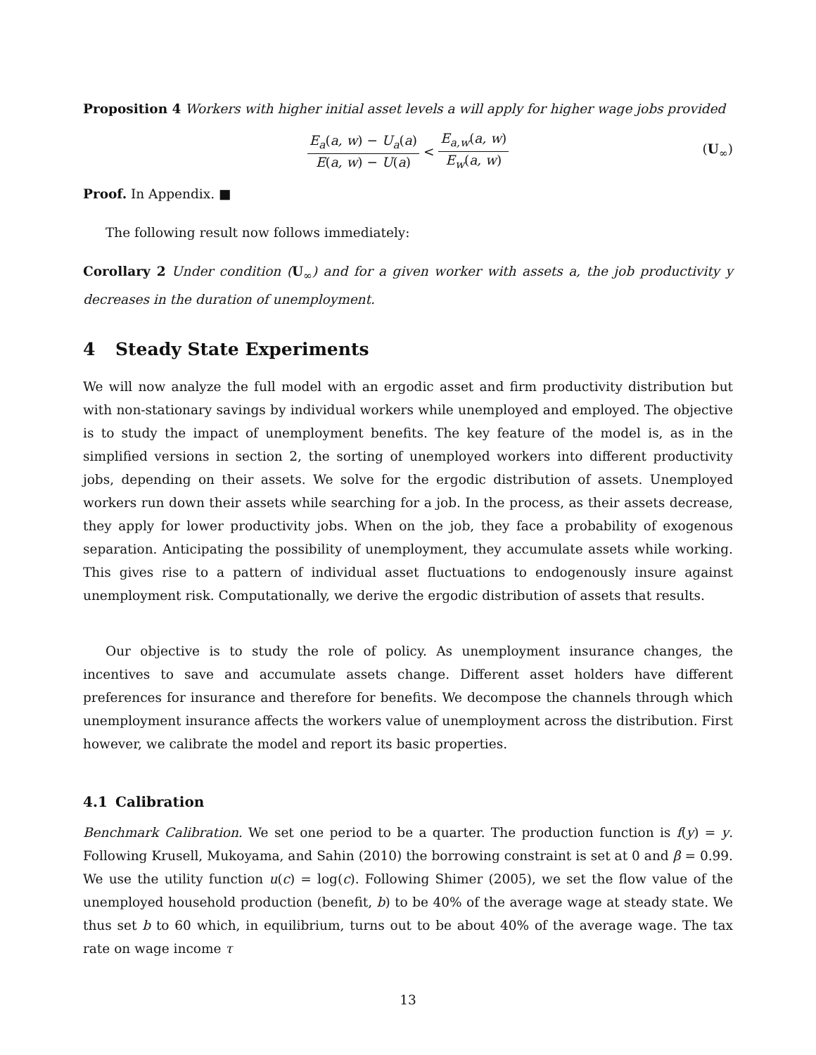Proposition 4 Workers with higher initial asset levels a will apply for higher wage jobs provided
E<sub>a</sub>(a, w) − U<sub>a</sub>(a) E(a, w) − U(a) < E<sub>a,w</sub>(a, w) E<sub>w</sub>(a, w) (U<sub>∞</sub>)
Proof. In Appendix. ■
The following result now follows immediately:
Corollary 2 Under condition (U<sub>∞</sub>) and for a given worker with assets a, the job productivity y decreases in the duration of unemployment.
4 Steady State Experiments
We will now analyze the full model with an ergodic asset and firm productivity distribution but with non-stationary savings by individual workers while unemployed and employed. The objective is to study the impact of unemployment benefits. The key feature of the model is, as in the simplified versions in section 2, the sorting of unemployed workers into different productivity jobs, depending on their assets. We solve for the ergodic distribution of assets. Unemployed workers run down their assets while searching for a job. In the process, as their assets decrease, they apply for lower productivity jobs. When on the job, they face a probability of exogenous separation. Anticipating the possibility of unemployment, they accumulate assets while working. This gives rise to a pattern of individual asset fluctuations to endogenously insure against unemployment risk. Computationally, we derive the ergodic distribution of assets that results.
Our objective is to study the role of policy. As unemployment insurance changes, the incentives to save and accumulate assets change. Different asset holders have different preferences for insurance and therefore for benefits. We decompose the channels through which unemployment insurance affects the workers value of unemployment across the distribution. First however, we calibrate the model and report its basic properties.
4.1 Calibration
Benchmark Calibration. We set one period to be a quarter. The production function is f(y) = y. Following Krusell, Mukoyama, and Sahin (2010) the borrowing constraint is set at 0 and β = 0.99. We use the utility function u(c) = log(c). Following Shimer (2005), we set the flow value of the unemployed household production (benefit, b) to be 40% of the average wage at steady state. We thus set b to 60 which, in equilibrium, turns out to be about 40% of the average wage. The tax rate on wage income τ
13